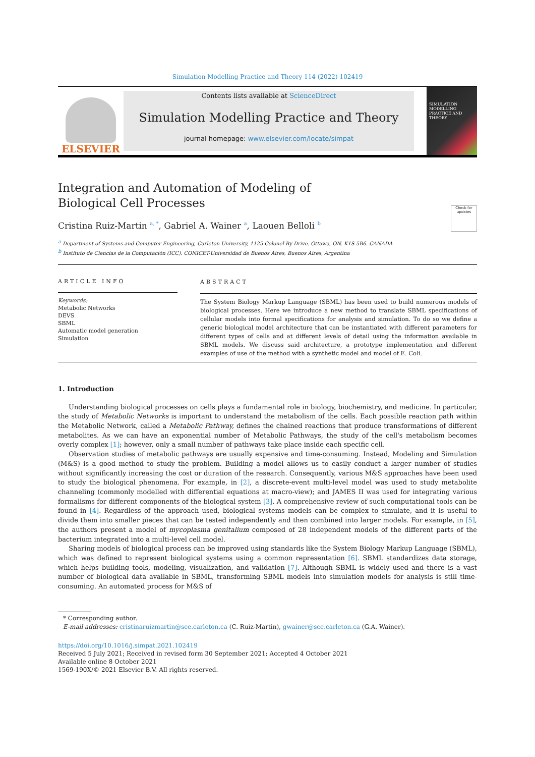Simulation Modelling Practice and Theory 114 (2022) 102419
ELSEVIER
Contents lists available at ScienceDirect
Simulation Modelling Practice and Theory
journal homepage: www.elsevier.com/locate/simpat
SIMULATION MODELLING PRACTICE AND THEORY
Integration and Automation of Modeling of Biological Cell Processes
Check for updates
Cristina Ruiz-Martin <sup>a, *</sup>, Gabriel A. Wainer <sup>a</sup>, Laouen Belloli <sup>b</sup>
<sup>a</sup> Department of Systems and Computer Engineering, Carleton University, 1125 Colonel By Drive. Ottawa, ON. K1S 5B6. CANADA
<sup>b</sup> Instituto de Ciencias de la Computación (ICC). CONICET-Universidad de Buenos Aires, Buenos Aires, Argentina
ARTICLE INFO
Keywords:
Metabolic Networks
DEVS
SBML
Automatic model generation
Simulation
ABSTRACT
The System Biology Markup Language (SBML) has been used to build numerous models of biological processes. Here we introduce a new method to translate SBML specifications of cellular models into formal specifications for analysis and simulation. To do so we define a generic biological model architecture that can be instantiated with different parameters for different types of cells and at different levels of detail using the information available in SBML models. We discuss said architecture, a prototype implementation and different examples of use of the method with a synthetic model and model of E. Coli.
1. Introduction
Understanding biological processes on cells plays a fundamental role in biology, biochemistry, and medicine. In particular, the study of Metabolic Networks is important to understand the metabolism of the cells. Each possible reaction path within the Metabolic Network, called a Metabolic Pathway, defines the chained reactions that produce transformations of different metabolites. As we can have an exponential number of Metabolic Pathways, the study of the cell's metabolism becomes overly complex [1]; however, only a small number of pathways take place inside each specific cell.
Observation studies of metabolic pathways are usually expensive and time-consuming. Instead, Modeling and Simulation (M&S) is a good method to study the problem. Building a model allows us to easily conduct a larger number of studies without significantly increasing the cost or duration of the research. Consequently, various M&S approaches have been used to study the biological phenomena. For example, in [2], a discrete-event multi-level model was used to study metabolite channeling (commonly modelled with differential equations at macro-view); and JAMES II was used for integrating various formalisms for different components of the biological system [3]. A comprehensive review of such computational tools can be found in [4]. Regardless of the approach used, biological systems models can be complex to simulate, and it is useful to divide them into smaller pieces that can be tested independently and then combined into larger models. For example, in [5], the authors present a model of mycoplasma genitalium composed of 28 independent models of the different parts of the bacterium integrated into a multi-level cell model.
Sharing models of biological process can be improved using standards like the System Biology Markup Language (SBML), which was defined to represent biological systems using a common representation [6]. SBML standardizes data storage, which helps building tools, modeling, visualization, and validation [7]. Although SBML is widely used and there is a vast number of biological data available in SBML, transforming SBML models into simulation models for analysis is still time-consuming. An automated process for M&S of
* Corresponding author.
E-mail addresses: cristinaruizmartin@sce.carleton.ca (C. Ruiz-Martin), gwainer@sce.carleton.ca (G.A. Wainer).
https://doi.org/10.1016/j.simpat.2021.102419
Received 5 July 2021; Received in revised form 30 September 2021; Accepted 4 October 2021
Available online 8 October 2021
1569-190X/© 2021 Elsevier B.V. All rights reserved.